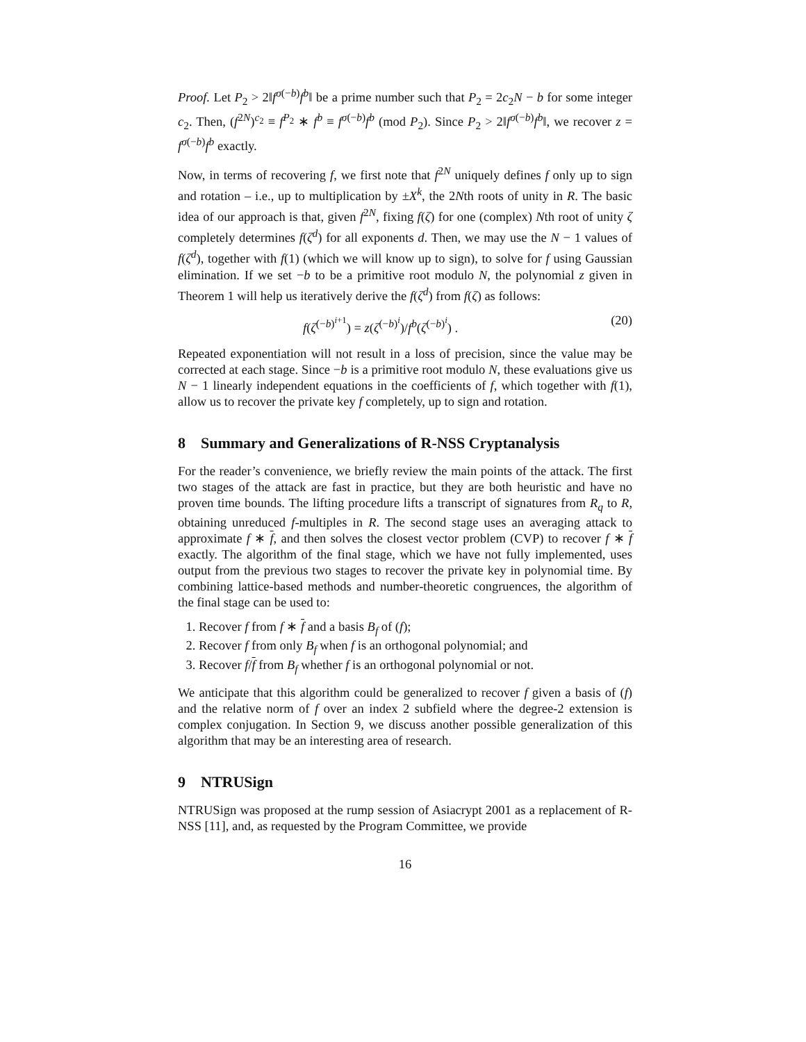Proof. Let P<sub>2</sub> > 2‖f<sup>σ(−b)</sup>f<sup>b</sup>‖ be a prime number such that P<sub>2</sub> = 2c<sub>2</sub>N − b for some integer c<sub>2</sub>. Then, (f<sup>2N</sup>)<sup>c<sub>2</sub></sup> ≡ f<sup>P<sub>2</sub></sup> ∗ f<sup>b</sup> ≡ f<sup>σ(−b)</sup>f<sup>b</sup> (mod P<sub>2</sub>). Since P<sub>2</sub> > 2‖f<sup>σ(−b)</sup>f<sup>b</sup>‖, we recover z = f<sup>σ(−b)</sup>f<sup>b</sup> exactly.
Now, in terms of recovering f, we first note that f<sup>2N</sup> uniquely defines f only up to sign and rotation – i.e., up to multiplication by ±X<sup>k</sup>, the 2Nth roots of unity in R. The basic idea of our approach is that, given f<sup>2N</sup>, fixing f(ζ) for one (complex) Nth root of unity ζ completely determines f(ζ<sup>d</sup>) for all exponents d. Then, we may use the N − 1 values of f(ζ<sup>d</sup>), together with f(1) (which we will know up to sign), to solve for f using Gaussian elimination. If we set −b to be a primitive root modulo N, the polynomial z given in Theorem 1 will help us iteratively derive the f(ζ<sup>d</sup>) from f(ζ) as follows:
f(ζ<sup>(−b)<sup>i+1</sup></sup>) = z(ζ<sup>(−b)<sup>i</sup></sup>)/f<sup>b</sup>(ζ<sup>(−b)<sup>i</sup></sup>) . (20)
Repeated exponentiation will not result in a loss of precision, since the value may be corrected at each stage. Since −b is a primitive root modulo N, these evaluations give us N − 1 linearly independent equations in the coefficients of f, which together with f(1), allow us to recover the private key f completely, up to sign and rotation.
8 Summary and Generalizations of R-NSS Cryptanalysis
For the reader’s convenience, we briefly review the main points of the attack. The first two stages of the attack are fast in practice, but they are both heuristic and have no proven time bounds. The lifting procedure lifts a transcript of signatures from R<sub>q</sub> to R, obtaining unreduced f-multiples in R. The second stage uses an averaging attack to approximate f ∗ f, and then solves the closest vector problem (CVP) to recover f ∗ f exactly. The algorithm of the final stage, which we have not fully implemented, uses output from the previous two stages to recover the private key in polynomial time. By combining lattice-based methods and number-theoretic congruences, the algorithm of the final stage can be used to:
1. Recover f from f ∗ f and a basis B<sub>f</sub> of (f);
2. Recover f from only B<sub>f</sub> when f is an orthogonal polynomial; and
3. Recover f/f from B<sub>f</sub> whether f is an orthogonal polynomial or not.
We anticipate that this algorithm could be generalized to recover f given a basis of (f) and the relative norm of f over an index 2 subfield where the degree-2 extension is complex conjugation. In Section 9, we discuss another possible generalization of this algorithm that may be an interesting area of research.
9 NTRUSign
NTRUSign was proposed at the rump session of Asiacrypt 2001 as a replacement of R-NSS [11], and, as requested by the Program Committee, we provide
16